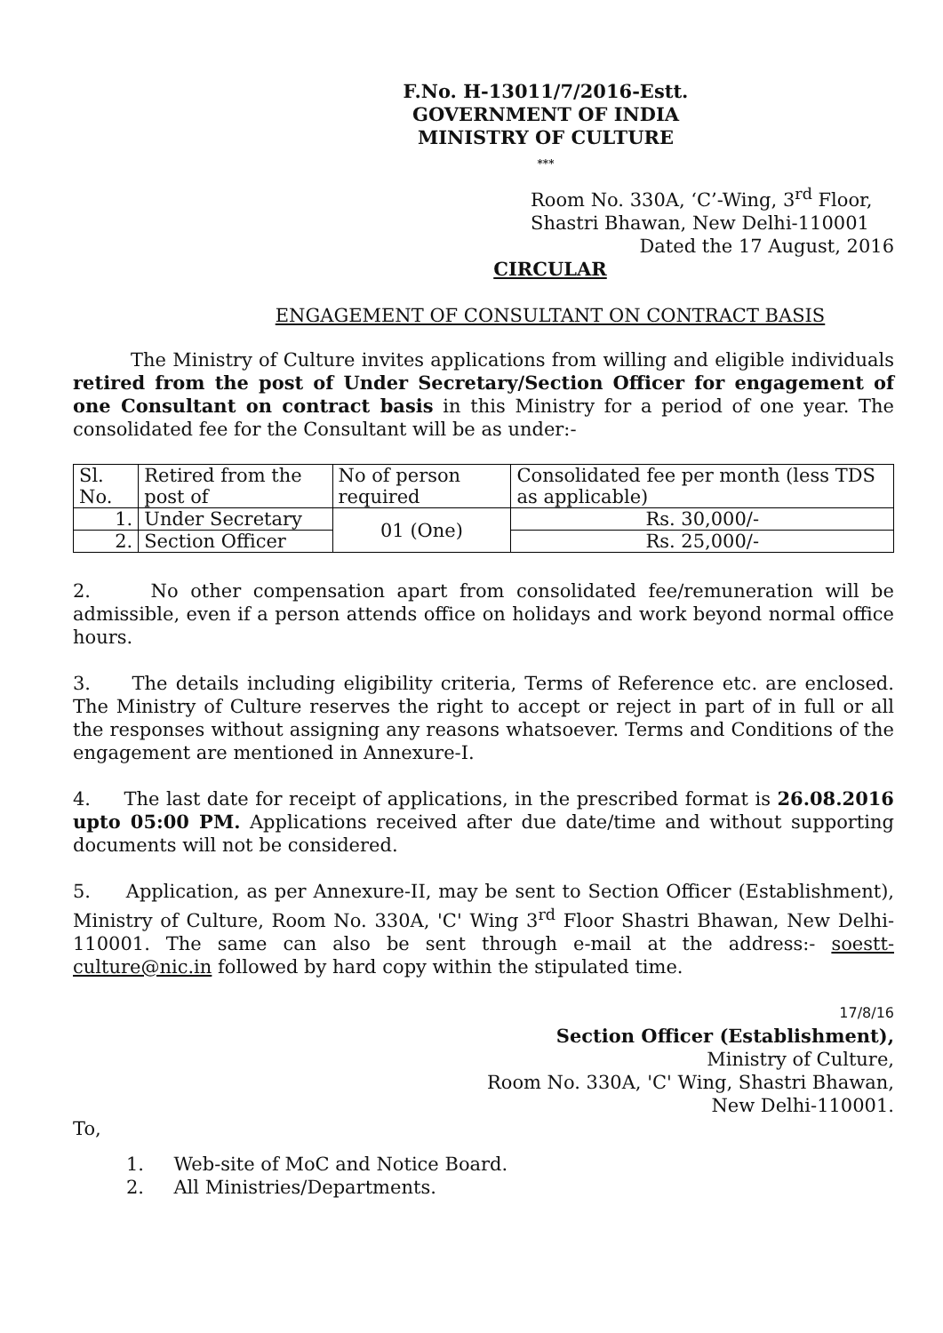F.No. H-13011/7/2016-Estt.
GOVERNMENT OF INDIA
MINISTRY OF CULTURE
***
Room No. 330A, ‘C’-Wing, 3<sup>rd</sup> Floor,
Shastri Bhawan, New Delhi-110001
Dated the 17 August, 2016
CIRCULAR
ENGAGEMENT OF CONSULTANT ON CONTRACT BASIS
The Ministry of Culture invites applications from willing and eligible individuals retired from the post of Under Secretary/Section Officer for engagement of one Consultant on contract basis in this Ministry for a period of one year. The consolidated fee for the Consultant will be as under:-
| Sl. No. | Retired from the post of | No of person required | Consolidated fee per month (less TDS as applicable) |
| --- | --- | --- | --- |
| 1. | Under Secretary | 01 (One) | Rs. 30,000/- |
| 2. | Section Officer | | Rs. 25,000/- |
2. No other compensation apart from consolidated fee/remuneration will be admissible, even if a person attends office on holidays and work beyond normal office hours.
3. The details including eligibility criteria, Terms of Reference etc. are enclosed. The Ministry of Culture reserves the right to accept or reject in part of in full or all the responses without assigning any reasons whatsoever. Terms and Conditions of the engagement are mentioned in Annexure-I.
4. The last date for receipt of applications, in the prescribed format is 26.08.2016 upto 05:00 PM. Applications received after due date/time and without supporting documents will not be considered.
5. Application, as per Annexure-II, may be sent to Section Officer (Establishment), Ministry of Culture, Room No. 330A, 'C' Wing 3<sup>rd</sup> Floor Shastri Bhawan, New Delhi-110001. The same can also be sent through e-mail at the address:- soestt-culture@nic.in followed by hard copy within the stipulated time.
17/8/16
Section Officer (Establishment),
Ministry of Culture,
Room No. 330A, 'C' Wing, Shastri Bhawan,
New Delhi-110001.
To,
1. Web-site of MoC and Notice Board.
2. All Ministries/Departments.